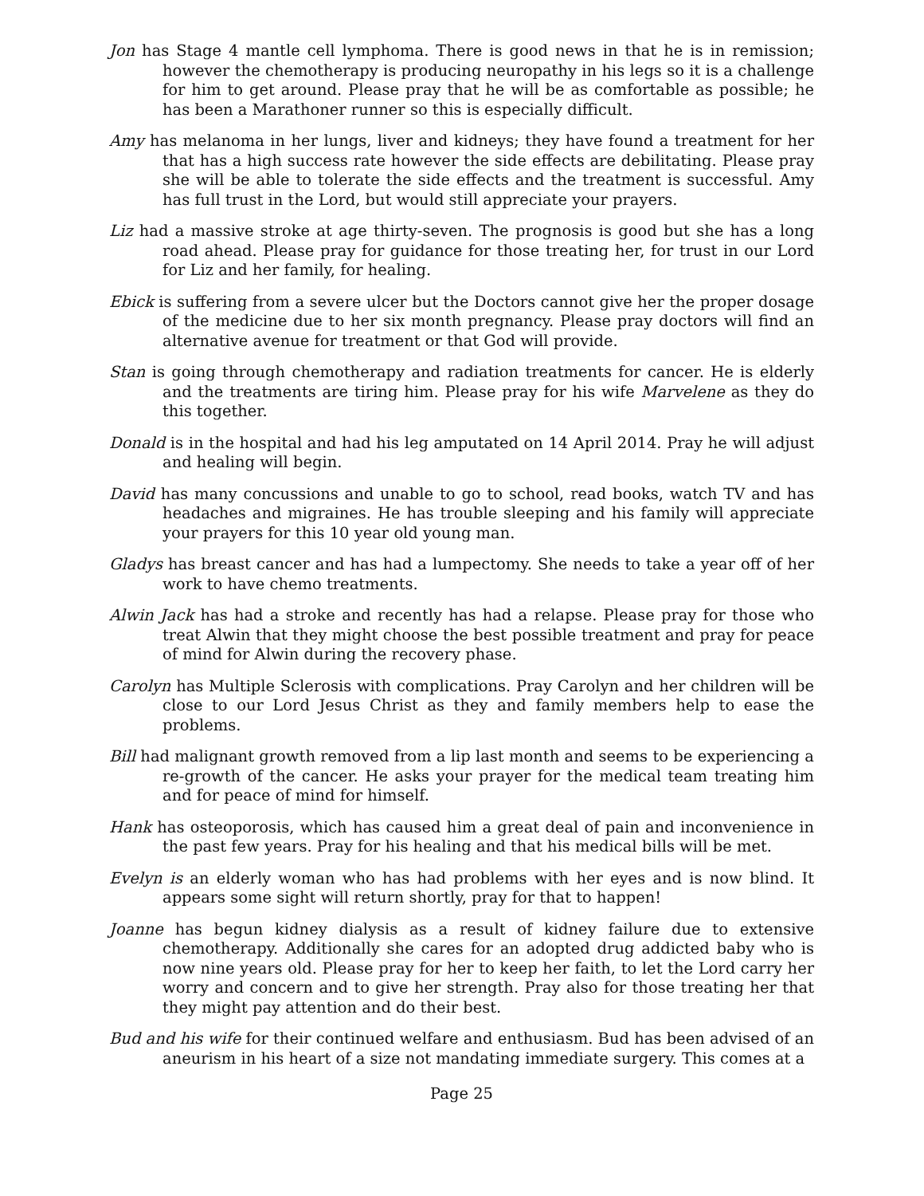Jon has Stage 4 mantle cell lymphoma. There is good news in that he is in remission; however the chemotherapy is producing neuropathy in his legs so it is a challenge for him to get around. Please pray that he will be as comfortable as possible; he has been a Marathoner runner so this is especially difficult.
Amy has melanoma in her lungs, liver and kidneys; they have found a treatment for her that has a high success rate however the side effects are debilitating. Please pray she will be able to tolerate the side effects and the treatment is successful. Amy has full trust in the Lord, but would still appreciate your prayers.
Liz had a massive stroke at age thirty-seven. The prognosis is good but she has a long road ahead. Please pray for guidance for those treating her, for trust in our Lord for Liz and her family, for healing.
Ebick is suffering from a severe ulcer but the Doctors cannot give her the proper dosage of the medicine due to her six month pregnancy. Please pray doctors will find an alternative avenue for treatment or that God will provide.
Stan is going through chemotherapy and radiation treatments for cancer. He is elderly and the treatments are tiring him. Please pray for his wife Marvelene as they do this together.
Donald is in the hospital and had his leg amputated on 14 April 2014. Pray he will adjust and healing will begin.
David has many concussions and unable to go to school, read books, watch TV and has headaches and migraines. He has trouble sleeping and his family will appreciate your prayers for this 10 year old young man.
Gladys has breast cancer and has had a lumpectomy. She needs to take a year off of her work to have chemo treatments.
Alwin Jack has had a stroke and recently has had a relapse. Please pray for those who treat Alwin that they might choose the best possible treatment and pray for peace of mind for Alwin during the recovery phase.
Carolyn has Multiple Sclerosis with complications. Pray Carolyn and her children will be close to our Lord Jesus Christ as they and family members help to ease the problems.
Bill had malignant growth removed from a lip last month and seems to be experiencing a re-growth of the cancer. He asks your prayer for the medical team treating him and for peace of mind for himself.
Hank has osteoporosis, which has caused him a great deal of pain and inconvenience in the past few years. Pray for his healing and that his medical bills will be met.
Evelyn is an elderly woman who has had problems with her eyes and is now blind. It appears some sight will return shortly, pray for that to happen!
Joanne has begun kidney dialysis as a result of kidney failure due to extensive chemotherapy. Additionally she cares for an adopted drug addicted baby who is now nine years old. Please pray for her to keep her faith, to let the Lord carry her worry and concern and to give her strength. Pray also for those treating her that they might pay attention and do their best.
Bud and his wife for their continued welfare and enthusiasm. Bud has been advised of an aneurism in his heart of a size not mandating immediate surgery. This comes at a
Page 25